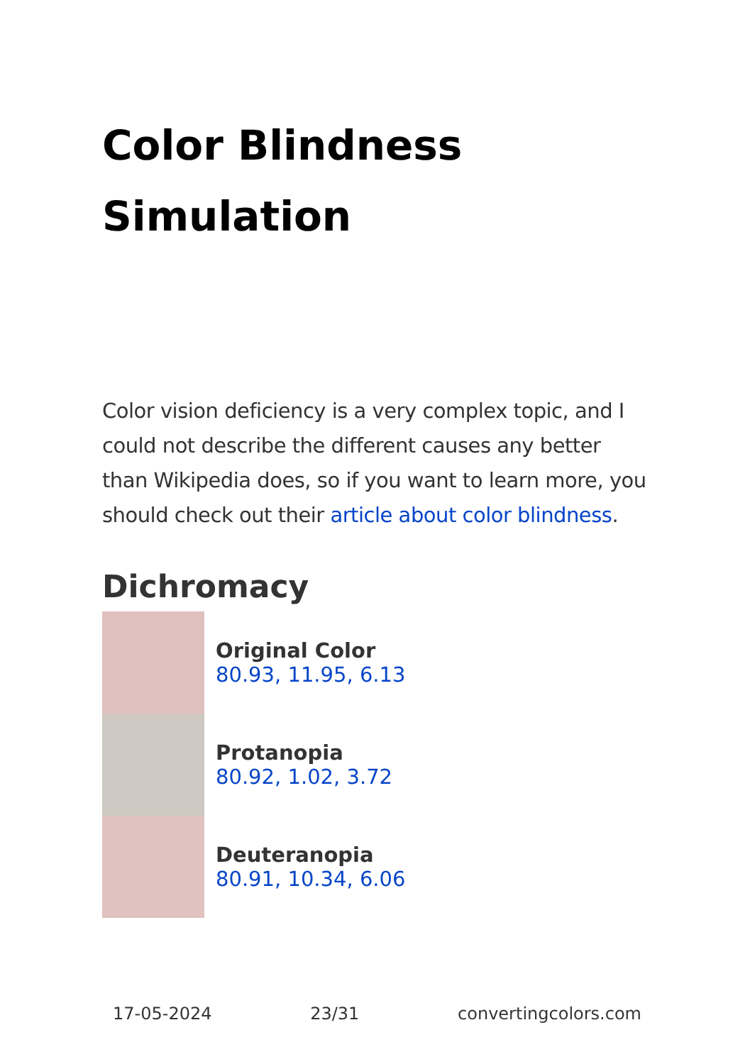Color Blindness Simulation
Color vision deficiency is a very complex topic, and I could not describe the different causes any better than Wikipedia does, so if you want to learn more, you should check out their article about color blindness.
Dichromacy
Original Color
80.93, 11.95, 6.13
Protanopia
80.92, 1.02, 3.72
Deuteranopia
80.91, 10.34, 6.06
17-05-2024 23/31 convertingcolors.com